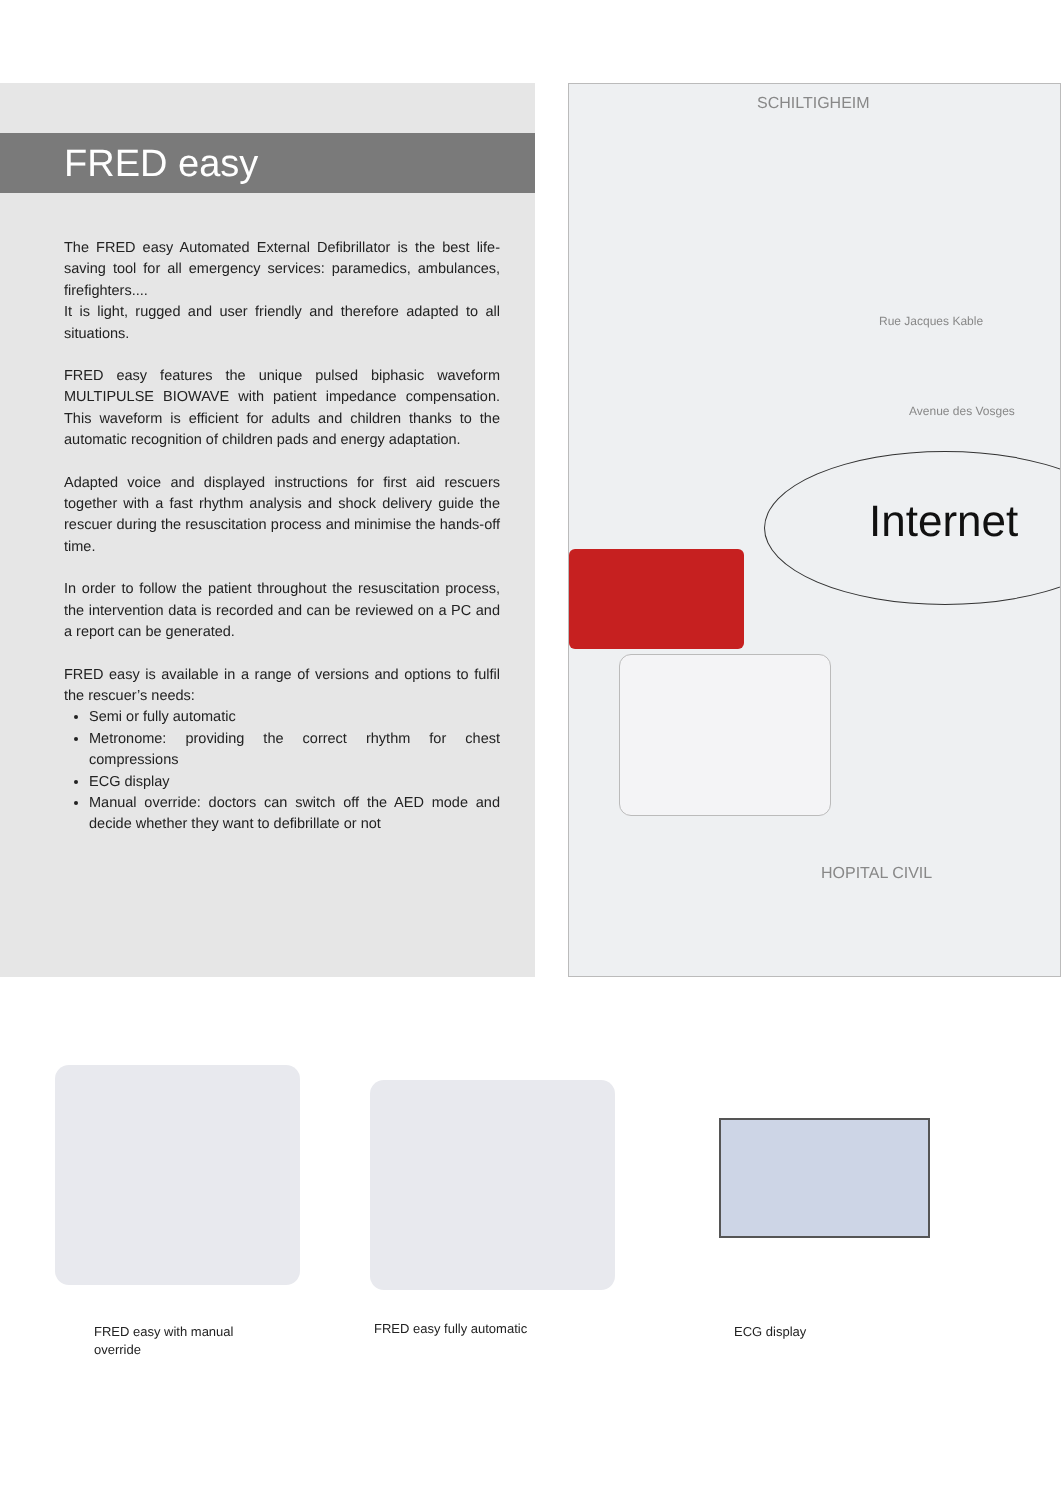FRED easy
The FRED easy Automated External Defibrillator is the best life-saving tool for all emergency services: paramedics, ambulances, firefighters....
It is light, rugged and user friendly and therefore adapted to all situations.
FRED easy features the unique pulsed biphasic waveform MULTIPULSE BIOWAVE with patient impedance compensation. This waveform is efficient for adults and children thanks to the automatic recognition of children pads and energy adaptation.
Adapted voice and displayed instructions for first aid rescuers together with a fast rhythm analysis and shock delivery guide the rescuer during the resuscitation process and minimise the hands-off time.
In order to follow the patient throughout the resuscitation process, the intervention data is recorded and can be reviewed on a PC and a report can be generated.
FRED easy is available in a range of versions and options to fulfil the rescuer’s needs:
Semi or fully automatic
Metronome: providing the correct rhythm for chest compressions
ECG display
Manual override: doctors can switch off the AED mode and decide whether they want to defibrillate or not
SCHILTIGHEIM
Rue Jacques Kable
Avenue des Vosges
HOPITAL CIVIL
Internet
FRED easy with manual
override
FRED easy fully automatic ECG display